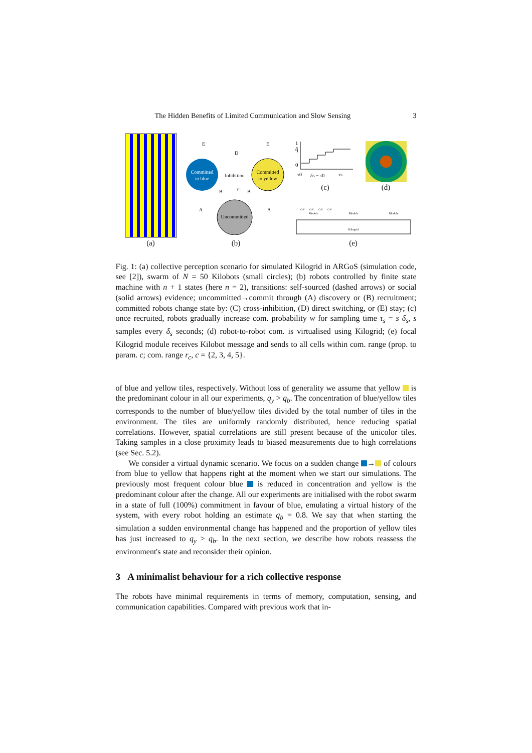The Hidden Benefits of Limited Communication and Slow Sensing 3
(a)
Committed
to blue
Committed
to yellow
Uncommitted
Inhibition
E
E
D
C
B
B
A
A
(b)
1
q̂
0
τ0
δs − τ0
τs
(c)
(d)
Kilogrid
Module
Module
Module
Cell
Cell
Cell
Cell
(e)
Fig. 1: (a) collective perception scenario for simulated Kilogrid in ARGoS (simulation code, see [2]), swarm of N = 50 Kilobots (small circles); (b) robots controlled by finite state machine with n + 1 states (here n = 2), transitions: self-sourced (dashed arrows) or social (solid arrows) evidence; uncommitted→commit through (A) discovery or (B) recruitment; committed robots change state by: (C) cross-inhibition, (D) direct switching, or (E) stay; (c) once recruited, robots gradually increase com. probability w for sampling time τ<sub>s</sub> = s δ<sub>s</sub>, s samples every δ<sub>s</sub> seconds; (d) robot-to-robot com. is virtualised using Kilogrid; (e) focal Kilogrid module receives Kilobot message and sends to all cells within com. range (prop. to param. c; com. range r<sub>c</sub>, c = {2, 3, 4, 5}.
of blue and yellow tiles, respectively. Without loss of generality we assume that yellow is the predominant colour in all our experiments, q<sub>y</sub> > q<sub>b</sub>. The concentration of blue/yellow tiles corresponds to the number of blue/yellow tiles divided by the total number of tiles in the environment. The tiles are uniformly randomly distributed, hence reducing spatial correlations. However, spatial correlations are still present because of the unicolor tiles. Taking samples in a close proximity leads to biased measurements due to high correlations (see Sec. 5.2).
We consider a virtual dynamic scenario. We focus on a sudden change → of colours from blue to yellow that happens right at the moment when we start our simulations. The previously most frequent colour blue is reduced in concentration and yellow is the predominant colour after the change. All our experiments are initialised with the robot swarm in a state of full (100%) commitment in favour of blue, emulating a virtual history of the system, with every robot holding an estimate q<sub>b</sub> = 0.8. We say that when starting the simulation a sudden environmental change has happened and the proportion of yellow tiles has just increased to q<sub>y</sub> > q<sub>b</sub>. In the next section, we describe how robots reassess the environment's state and reconsider their opinion.
3 A minimalist behaviour for a rich collective response
The robots have minimal requirements in terms of memory, computation, sensing, and communication capabilities. Compared with previous work that in-